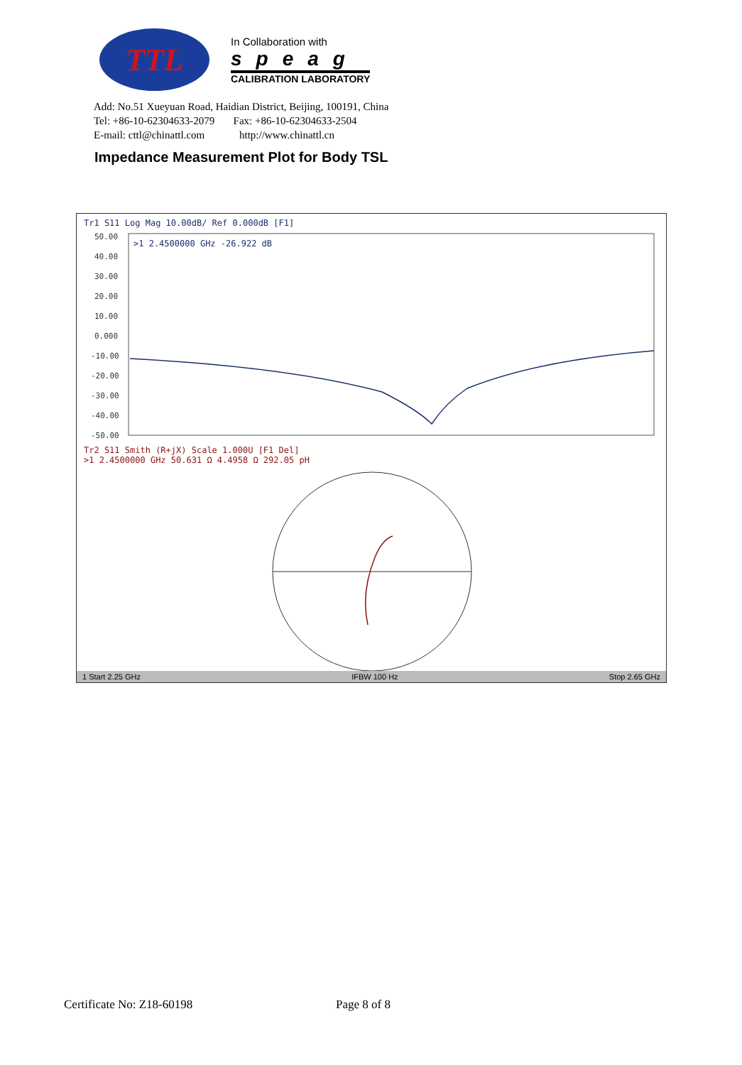TTL
In Collaboration with
speag
CALIBRATION LABORATORY
Add: No.51 Xueyuan Road, Haidian District, Beijing, 100191, China
Tel: +86-10-62304633-2079 Fax: +86-10-62304633-2504
E-mail: cttl@chinattl.com http://www.chinattl.cn
Impedance Measurement Plot for Body TSL
Tr1 S11 Log Mag 10.00dB/ Ref 0.000dB [F1]
50.00
40.00
30.00
20.00
10.00
0.000
-10.00
-20.00
-30.00
-40.00
-50.00
>1 2.4500000 GHz -26.922 dB
Tr2 S11 Smith (R+jX) Scale 1.000U [F1 Del]
>1 2.4500000 GHz 50.631 Ω 4.4958 Ω 292.05 pH
1 Start 2.25 GHz IFBW 100 Hz Stop 2.65 GHz
Certificate No: Z18-60198 Page 8 of 8